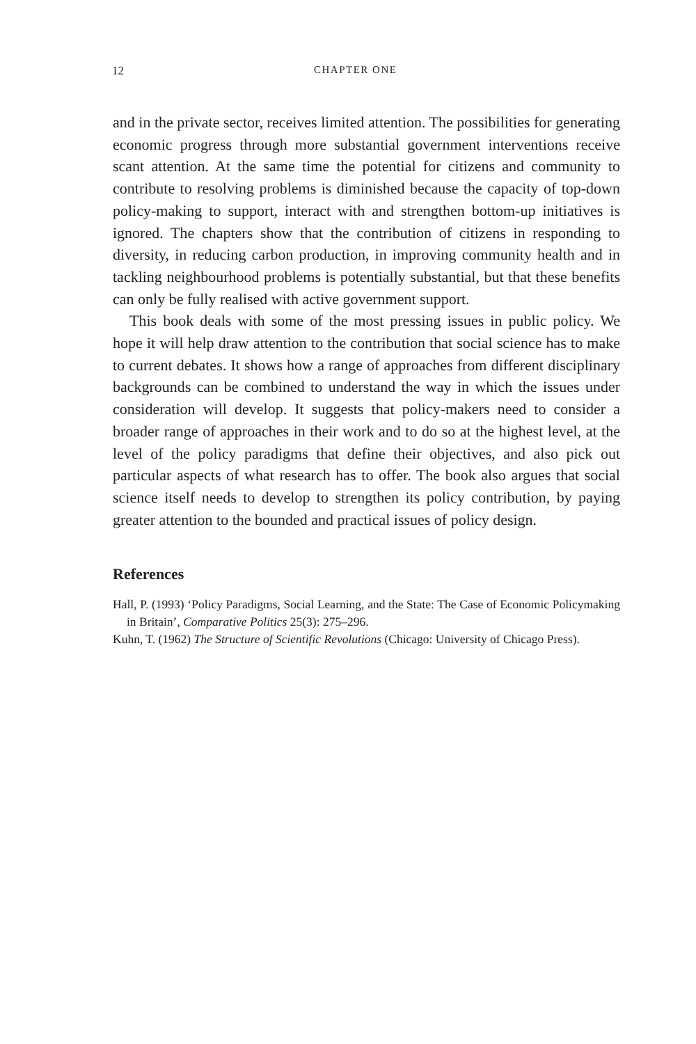12 CHAPTER ONE
and in the private sector, receives limited attention. The possibilities for generating economic progress through more substantial government interventions receive scant attention. At the same time the potential for citizens and community to contribute to resolving problems is diminished because the capacity of top-down policy-making to support, interact with and strengthen bottom-up initiatives is ignored. The chapters show that the contribution of citizens in responding to diversity, in reducing carbon production, in improving community health and in tackling neighbour­hood problems is potentially substantial, but that these benefits can only be fully realised with active government support.
This book deals with some of the most pressing issues in public policy. We hope it will help draw attention to the contribution that social science has to make to current debates. It shows how a range of approaches from different disciplinary backgrounds can be combined to understand the way in which the issues under consideration will develop. It suggests that policy-makers need to consider a broader range of approaches in their work and to do so at the highest level, at the level of the policy paradigms that define their objectives, and also pick out particular aspects of what research has to offer. The book also argues that social science itself needs to develop to strengthen its policy contribution, by paying greater attention to the bounded and practical issues of policy design.
References
Hall, P. (1993) ‘Policy Paradigms, Social Learning, and the State: The Case of Economic Policymaking in Britain’, Comparative Politics 25(3): 275–296.
Kuhn, T. (1962) The Structure of Scientific Revolutions (Chicago: University of Chicago Press).